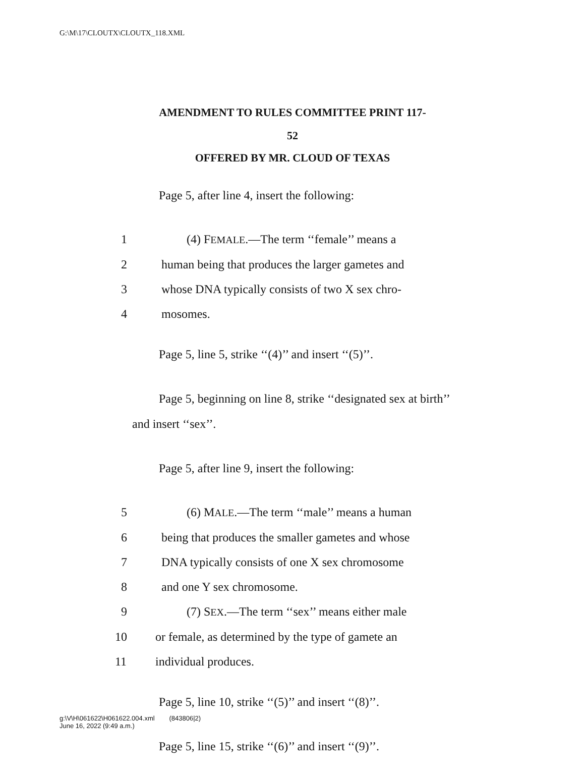G:\M\17\CLOUTX\CLOUTX_118.XML
AMENDMENT TO RULES COMMITTEE PRINT 117-
52
OFFERED BY MR. CLOUD OF TEXAS
Page 5, after line 4, insert the following:
1 (4) FEMALE.—The term ‘‘female’’ means a
2 human being that produces the larger gametes and
3 whose DNA typically consists of two X sex chro-
4 mosomes.
Page 5, line 5, strike ‘‘(4)’’ and insert ‘‘(5)’’.
Page 5, beginning on line 8, strike ‘‘designated sex at birth’’ and insert ‘‘sex’’.
Page 5, after line 9, insert the following:
5 (6) MALE.—The term ‘‘male’’ means a human
6 being that produces the smaller gametes and whose
7 DNA typically consists of one X sex chromosome
8 and one Y sex chromosome.
9 (7) SEX.—The term ‘‘sex’’ means either male
10 or female, as determined by the type of gamete an
11 individual produces.
Page 5, line 10, strike ‘‘(5)’’ and insert ‘‘(8)’’.
Page 5, line 15, strike ‘‘(6)’’ and insert ‘‘(9)’’.
g:\V\H\061622\H061622.004.xml (843806|2)
June 16, 2022 (9:49 a.m.)